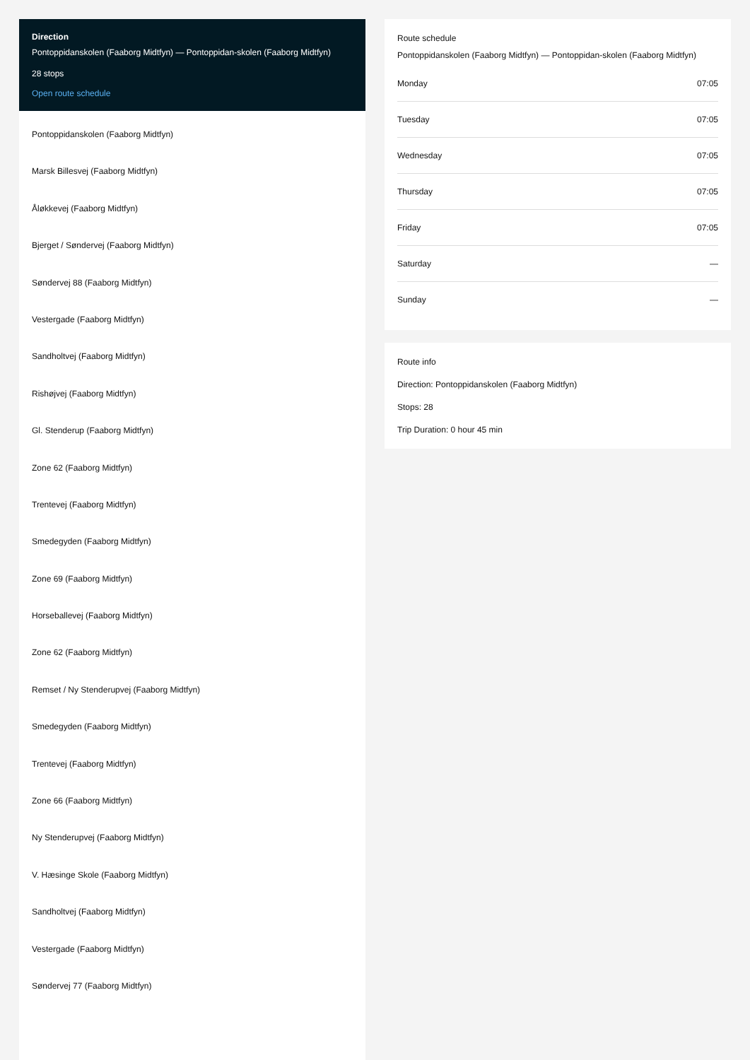Direction
Pontoppidanskolen (Faaborg Midtfyn) — Pontoppidan-skolen (Faaborg Midtfyn)
28 stops
Open route schedule
Pontoppidanskolen (Faaborg Midtfyn)
Marsk Billesvej (Faaborg Midtfyn)
Åløkkevej (Faaborg Midtfyn)
Bjerget / Søndervej (Faaborg Midtfyn)
Søndervej 88 (Faaborg Midtfyn)
Vestergade (Faaborg Midtfyn)
Sandholtvej (Faaborg Midtfyn)
Rishøjvej (Faaborg Midtfyn)
Gl. Stenderup (Faaborg Midtfyn)
Zone 62 (Faaborg Midtfyn)
Trentevej (Faaborg Midtfyn)
Smedegyden (Faaborg Midtfyn)
Zone 69 (Faaborg Midtfyn)
Horseballevej (Faaborg Midtfyn)
Zone 62 (Faaborg Midtfyn)
Remset / Ny Stenderupvej (Faaborg Midtfyn)
Smedegyden (Faaborg Midtfyn)
Trentevej (Faaborg Midtfyn)
Zone 66 (Faaborg Midtfyn)
Ny Stenderupvej (Faaborg Midtfyn)
V. Hæsinge Skole (Faaborg Midtfyn)
Sandholtvej (Faaborg Midtfyn)
Vestergade (Faaborg Midtfyn)
Søndervej 77 (Faaborg Midtfyn)
Route schedule
Pontoppidanskolen (Faaborg Midtfyn) — Pontoppidan-skolen (Faaborg Midtfyn)
| Monday | 07:05 |
| Tuesday | 07:05 |
| Wednesday | 07:05 |
| Thursday | 07:05 |
| Friday | 07:05 |
| Saturday | — |
| Sunday | — |
Route info
Direction: Pontoppidanskolen (Faaborg Midtfyn)
Stops: 28
Trip Duration: 0 hour 45 min